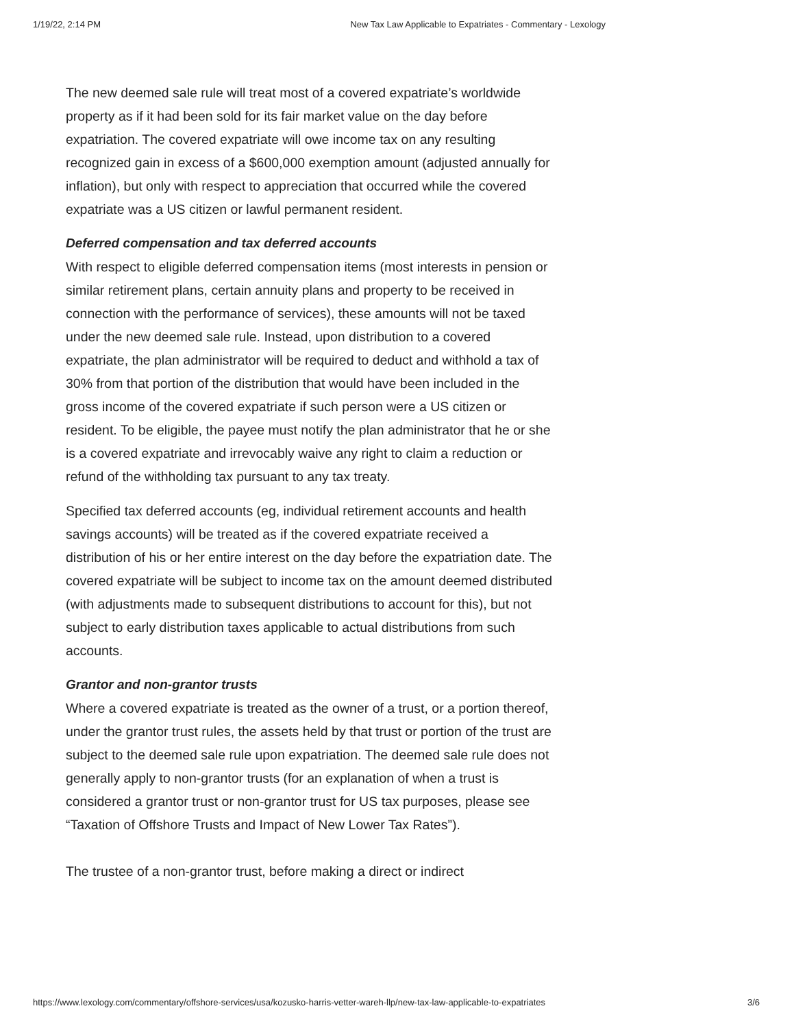1/19/22, 2:14 PM New Tax Law Applicable to Expatriates - Commentary - Lexology
The new deemed sale rule will treat most of a covered expatriate’s worldwide property as if it had been sold for its fair market value on the day before expatriation. The covered expatriate will owe income tax on any resulting recognized gain in excess of a $600,000 exemption amount (adjusted annually for inflation), but only with respect to appreciation that occurred while the covered expatriate was a US citizen or lawful permanent resident.
Deferred compensation and tax deferred accounts
With respect to eligible deferred compensation items (most interests in pension or similar retirement plans, certain annuity plans and property to be received in connection with the performance of services), these amounts will not be taxed under the new deemed sale rule. Instead, upon distribution to a covered expatriate, the plan administrator will be required to deduct and withhold a tax of 30% from that portion of the distribution that would have been included in the gross income of the covered expatriate if such person were a US citizen or resident. To be eligible, the payee must notify the plan administrator that he or she is a covered expatriate and irrevocably waive any right to claim a reduction or refund of the withholding tax pursuant to any tax treaty.
Specified tax deferred accounts (eg, individual retirement accounts and health savings accounts) will be treated as if the covered expatriate received a distribution of his or her entire interest on the day before the expatriation date. The covered expatriate will be subject to income tax on the amount deemed distributed (with adjustments made to subsequent distributions to account for this), but not subject to early distribution taxes applicable to actual distributions from such accounts.
Grantor and non-grantor trusts
Where a covered expatriate is treated as the owner of a trust, or a portion thereof, under the grantor trust rules, the assets held by that trust or portion of the trust are subject to the deemed sale rule upon expatriation. The deemed sale rule does not generally apply to non-grantor trusts (for an explanation of when a trust is considered a grantor trust or non-grantor trust for US tax purposes, please see “Taxation of Offshore Trusts and Impact of New Lower Tax Rates”).
The trustee of a non-grantor trust, before making a direct or indirect
https://www.lexology.com/commentary/offshore-services/usa/kozusko-harris-vetter-wareh-llp/new-tax-law-applicable-to-expatriates 3/6